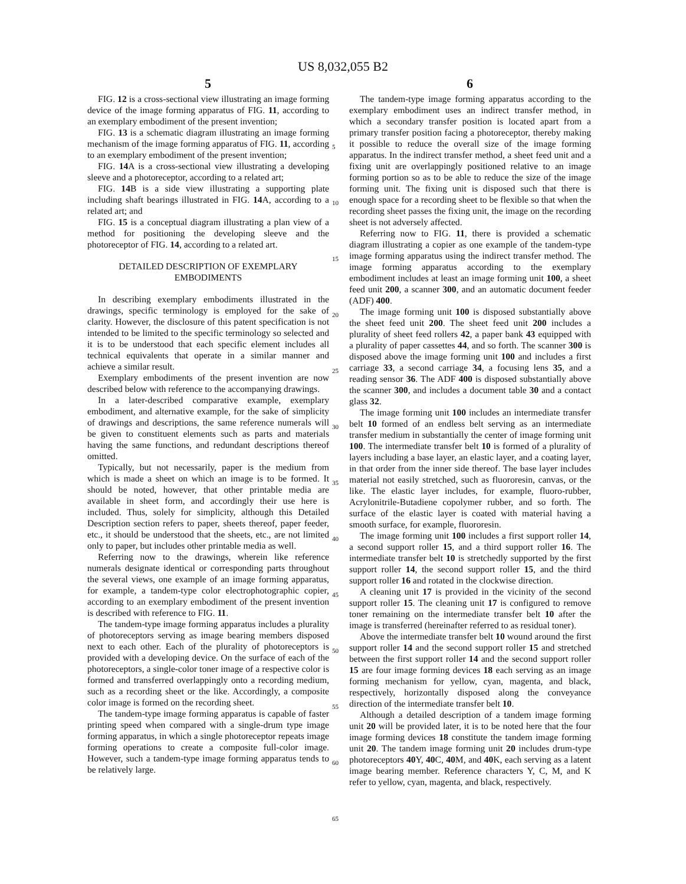US 8,032,055 B2
5 6
FIG. 12 is a cross-sectional view illustrating an image forming device of the image forming apparatus of FIG. 11, according to an exemplary embodiment of the present invention;
FIG. 13 is a schematic diagram illustrating an image forming mechanism of the image forming apparatus of FIG. 11, according to an exemplary embodiment of the present invention;
FIG. 14 A is a cross-sectional view illustrating a developing sleeve and a photoreceptor, according to a related art;
FIG. 14 B is a side view illustrating a supporting plate including shaft bearings illustrated in FIG. 14 A, according to a related art; and
FIG. 15 is a conceptual diagram illustrating a plan view of a method for positioning the developing sleeve and the photoreceptor of FIG. 14, according to a related art.
DETAILED DESCRIPTION OF EXEMPLARY EMBODIMENTS
In describing exemplary embodiments illustrated in the drawings, specific terminology is employed for the sake of clarity. However, the disclosure of this patent specification is not intended to be limited to the specific terminology so selected and it is to be understood that each specific element includes all technical equivalents that operate in a similar manner and achieve a similar result.
Exemplary embodiments of the present invention are now described below with reference to the accompanying drawings.
In a later-described comparative example, exemplary embodiment, and alternative example, for the sake of simplicity of drawings and descriptions, the same reference numerals will be given to constituent elements such as parts and materials having the same functions, and redundant descriptions thereof omitted.
Typically, but not necessarily, paper is the medium from which is made a sheet on which an image is to be formed. It should be noted, however, that other printable media are available in sheet form, and accordingly their use here is included. Thus, solely for simplicity, although this Detailed Description section refers to paper, sheets thereof, paper feeder, etc., it should be understood that the sheets, etc., are not limited only to paper, but includes other printable media as well.
Referring now to the drawings, wherein like reference numerals designate identical or corresponding parts throughout the several views, one example of an image forming apparatus, for example, a tandem-type color electrophotographic copier, according to an exemplary embodiment of the present invention is described with reference to FIG. 11.
The tandem-type image forming apparatus includes a plurality of photoreceptors serving as image bearing members disposed next to each other. Each of the plurality of photoreceptors is provided with a developing device. On the surface of each of the photoreceptors, a single-color toner image of a respective color is formed and transferred overlappingly onto a recording medium, such as a recording sheet or the like. Accordingly, a composite color image is formed on the recording sheet.
The tandem-type image forming apparatus is capable of faster printing speed when compared with a single-drum type image forming apparatus, in which a single photoreceptor repeats image forming operations to create a composite full-color image. However, such a tandem-type image forming apparatus tends to be relatively large.
5
10
15
20
25
30
35
40
45
50
55
60
65
The tandem-type image forming apparatus according to the exemplary embodiment uses an indirect transfer method, in which a secondary transfer position is located apart from a primary transfer position facing a photoreceptor, thereby making it possible to reduce the overall size of the image forming apparatus. In the indirect transfer method, a sheet feed unit and a fixing unit are overlappingly positioned relative to an image forming portion so as to be able to reduce the size of the image forming unit. The fixing unit is disposed such that there is enough space for a recording sheet to be flexible so that when the recording sheet passes the fixing unit, the image on the recording sheet is not adversely affected.
Referring now to FIG. 11, there is provided a schematic diagram illustrating a copier as one example of the tandem-type image forming apparatus using the indirect transfer method. The image forming apparatus according to the exemplary embodiment includes at least an image forming unit 100, a sheet feed unit 200, a scanner 300, and an automatic document feeder (ADF) 400.
The image forming unit 100 is disposed substantially above the sheet feed unit 200. The sheet feed unit 200 includes a plurality of sheet feed rollers 42, a paper bank 43 equipped with a plurality of paper cassettes 44, and so forth. The scanner 300 is disposed above the image forming unit 100 and includes a first carriage 33, a second carriage 34, a focusing lens 35, and a reading sensor 36. The ADF 400 is disposed substantially above the scanner 300, and includes a document table 30 and a contact glass 32.
The image forming unit 100 includes an intermediate transfer belt 10 formed of an endless belt serving as an intermediate transfer medium in substantially the center of image forming unit 100. The intermediate transfer belt 10 is formed of a plurality of layers including a base layer, an elastic layer, and a coating layer, in that order from the inner side thereof. The base layer includes material not easily stretched, such as fluororesin, canvas, or the like. The elastic layer includes, for example, fluoro-rubber, Acrylonitrile-Butadiene copolymer rubber, and so forth. The surface of the elastic layer is coated with material having a smooth surface, for example, fluororesin.
The image forming unit 100 includes a first support roller 14, a second support roller 15, and a third support roller 16. The intermediate transfer belt 10 is stretchedly supported by the first support roller 14, the second support roller 15, and the third support roller 16 and rotated in the clockwise direction.
A cleaning unit 17 is provided in the vicinity of the second support roller 15. The cleaning unit 17 is configured to remove toner remaining on the intermediate transfer belt 10 after the image is transferred (hereinafter referred to as residual toner).
Above the intermediate transfer belt 10 wound around the first support roller 14 and the second support roller 15 and stretched between the first support roller 14 and the second support roller 15 are four image forming devices 18 each serving as an image forming mechanism for yellow, cyan, magenta, and black, respectively, horizontally disposed along the conveyance direction of the intermediate transfer belt 10.
Although a detailed description of a tandem image forming unit 20 will be provided later, it is to be noted here that the four image forming devices 18 constitute the tandem image forming unit 20. The tandem image forming unit 20 includes drum-type photoreceptors 40 Y, 40 C, 40 M, and 40 K, each serving as a latent image bearing member. Reference characters Y, C, M, and K refer to yellow, cyan, magenta, and black, respectively.